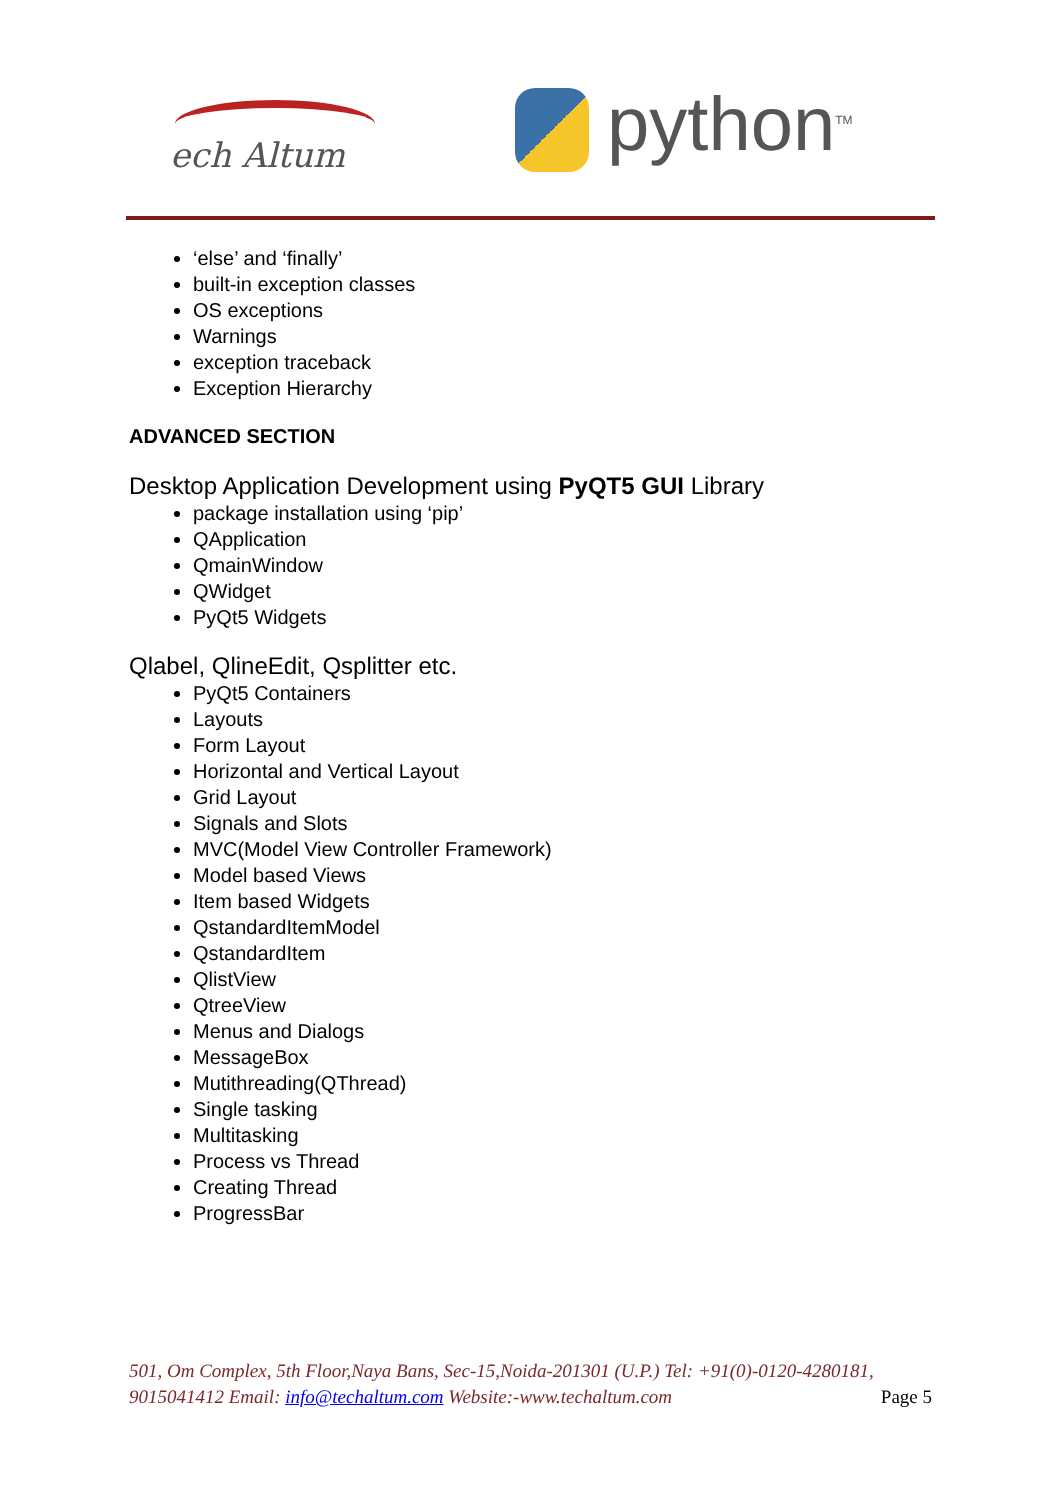ech Altum python<sup>TM</sup>
‘else’ and ‘finally’
built-in exception classes
OS exceptions
Warnings
exception traceback
Exception Hierarchy
ADVANCED SECTION
Desktop Application Development using PyQT5 GUI Library
package installation using ‘pip’
QApplication
QmainWindow
QWidget
PyQt5 Widgets
Qlabel, QlineEdit, Qsplitter etc.
PyQt5 Containers
Layouts
Form Layout
Horizontal and Vertical Layout
Grid Layout
Signals and Slots
MVC(Model View Controller Framework)
Model based Views
Item based Widgets
QstandardItemModel
QstandardItem
QlistView
QtreeView
Menus and Dialogs
MessageBox
Mutithreading(QThread)
Single tasking
Multitasking
Process vs Thread
Creating Thread
ProgressBar
501, Om Complex, 5th Floor,Naya Bans, Sec-15,Noida-201301 (U.P.) Tel: +91(0)-0120-4280181, 9015041412 Email: info@techaltum.com Website:-www.techaltum.com Page 5